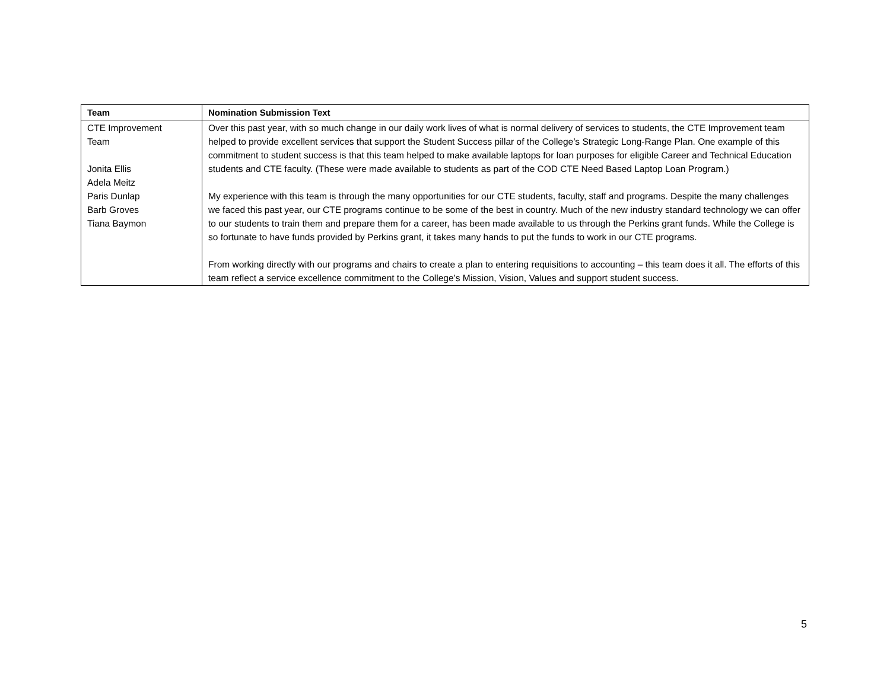| Team | Nomination Submission Text |
| --- | --- |
| CTE Improvement Team Jonita Ellis Adela Meitz Paris Dunlap Barb Groves Tiana Baymon | Over this past year, with so much change in our daily work lives of what is normal delivery of services to students, the CTE Improvement team helped to provide excellent services that support the Student Success pillar of the College’s Strategic Long-Range Plan. One example of this commitment to student success is that this team helped to make available laptops for loan purposes for eligible Career and Technical Education students and CTE faculty. (These were made available to students as part of the COD CTE Need Based Laptop Loan Program.) My experience with this team is through the many opportunities for our CTE students, faculty, staff and programs. Despite the many challenges we faced this past year, our CTE programs continue to be some of the best in country. Much of the new industry standard technology we can offer to our students to train them and prepare them for a career, has been made available to us through the Perkins grant funds. While the College is so fortunate to have funds provided by Perkins grant, it takes many hands to put the funds to work in our CTE programs. From working directly with our programs and chairs to create a plan to entering requisitions to accounting – this team does it all. The efforts of this team reflect a service excellence commitment to the College’s Mission, Vision, Values and support student success. |
5